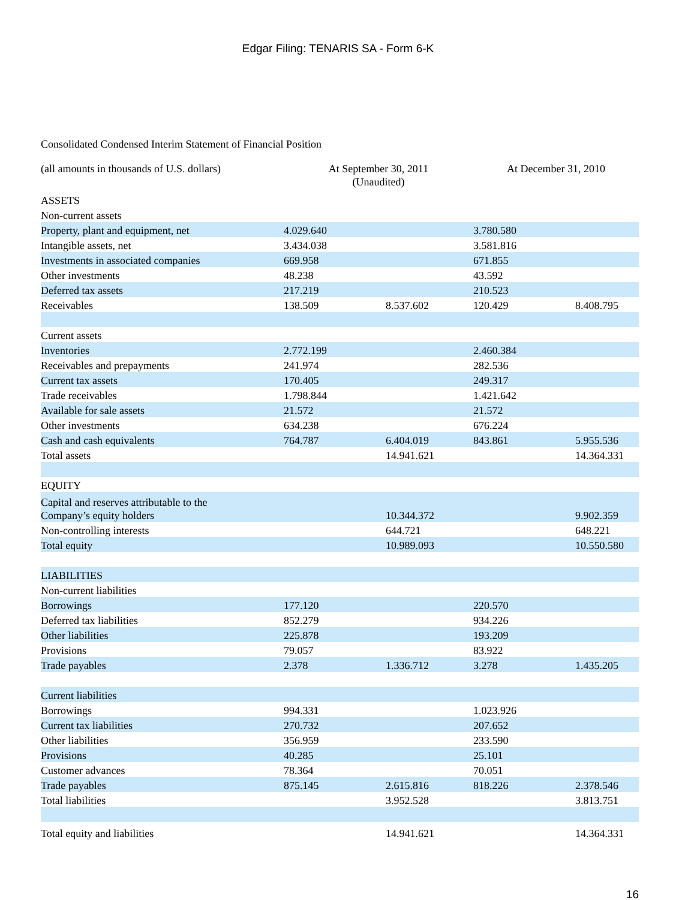Edgar Filing: TENARIS SA - Form 6-K
Consolidated Condensed Interim Statement of Financial Position
| (all amounts in thousands of U.S. dollars) | At September 30, 2011 (Unaudited) | | At December 31, 2010 | |
| --- | --- | --- | --- | --- |
| ASSETS | | | | |
| Non-current assets | | | | |
| Property, plant and equipment, net | 4.029.640 | | 3.780.580 | |
| Intangible assets, net | 3.434.038 | | 3.581.816 | |
| Investments in associated companies | 669.958 | | 671.855 | |
| Other investments | 48.238 | | 43.592 | |
| Deferred tax assets | 217.219 | | 210.523 | |
| Receivables | 138.509 | 8.537.602 | 120.429 | 8.408.795 |
| Current assets | | | | |
| Inventories | 2.772.199 | | 2.460.384 | |
| Receivables and prepayments | 241.974 | | 282.536 | |
| Current tax assets | 170.405 | | 249.317 | |
| Trade receivables | 1.798.844 | | 1.421.642 | |
| Available for sale assets | 21.572 | | 21.572 | |
| Other investments | 634.238 | | 676.224 | |
| Cash and cash equivalents | 764.787 | 6.404.019 | 843.861 | 5.955.536 |
| Total assets | | 14.941.621 | | 14.364.331 |
| EQUITY | | | | |
| Capital and reserves attributable to the Company’s equity holders | | 10.344.372 | | 9.902.359 |
| Non-controlling interests | | 644.721 | | 648.221 |
| Total equity | | 10.989.093 | | 10.550.580 |
| LIABILITIES | | | | |
| Non-current liabilities | | | | |
| Borrowings | 177.120 | | 220.570 | |
| Deferred tax liabilities | 852.279 | | 934.226 | |
| Other liabilities | 225.878 | | 193.209 | |
| Provisions | 79.057 | | 83.922 | |
| Trade payables | 2.378 | 1.336.712 | 3.278 | 1.435.205 |
| Current liabilities | | | | |
| Borrowings | 994.331 | | 1.023.926 | |
| Current tax liabilities | 270.732 | | 207.652 | |
| Other liabilities | 356.959 | | 233.590 | |
| Provisions | 40.285 | | 25.101 | |
| Customer advances | 78.364 | | 70.051 | |
| Trade payables | 875.145 | 2.615.816 | 818.226 | 2.378.546 |
| Total liabilities | | 3.952.528 | | 3.813.751 |
| Total equity and liabilities | | 14.941.621 | | 14.364.331 |
16